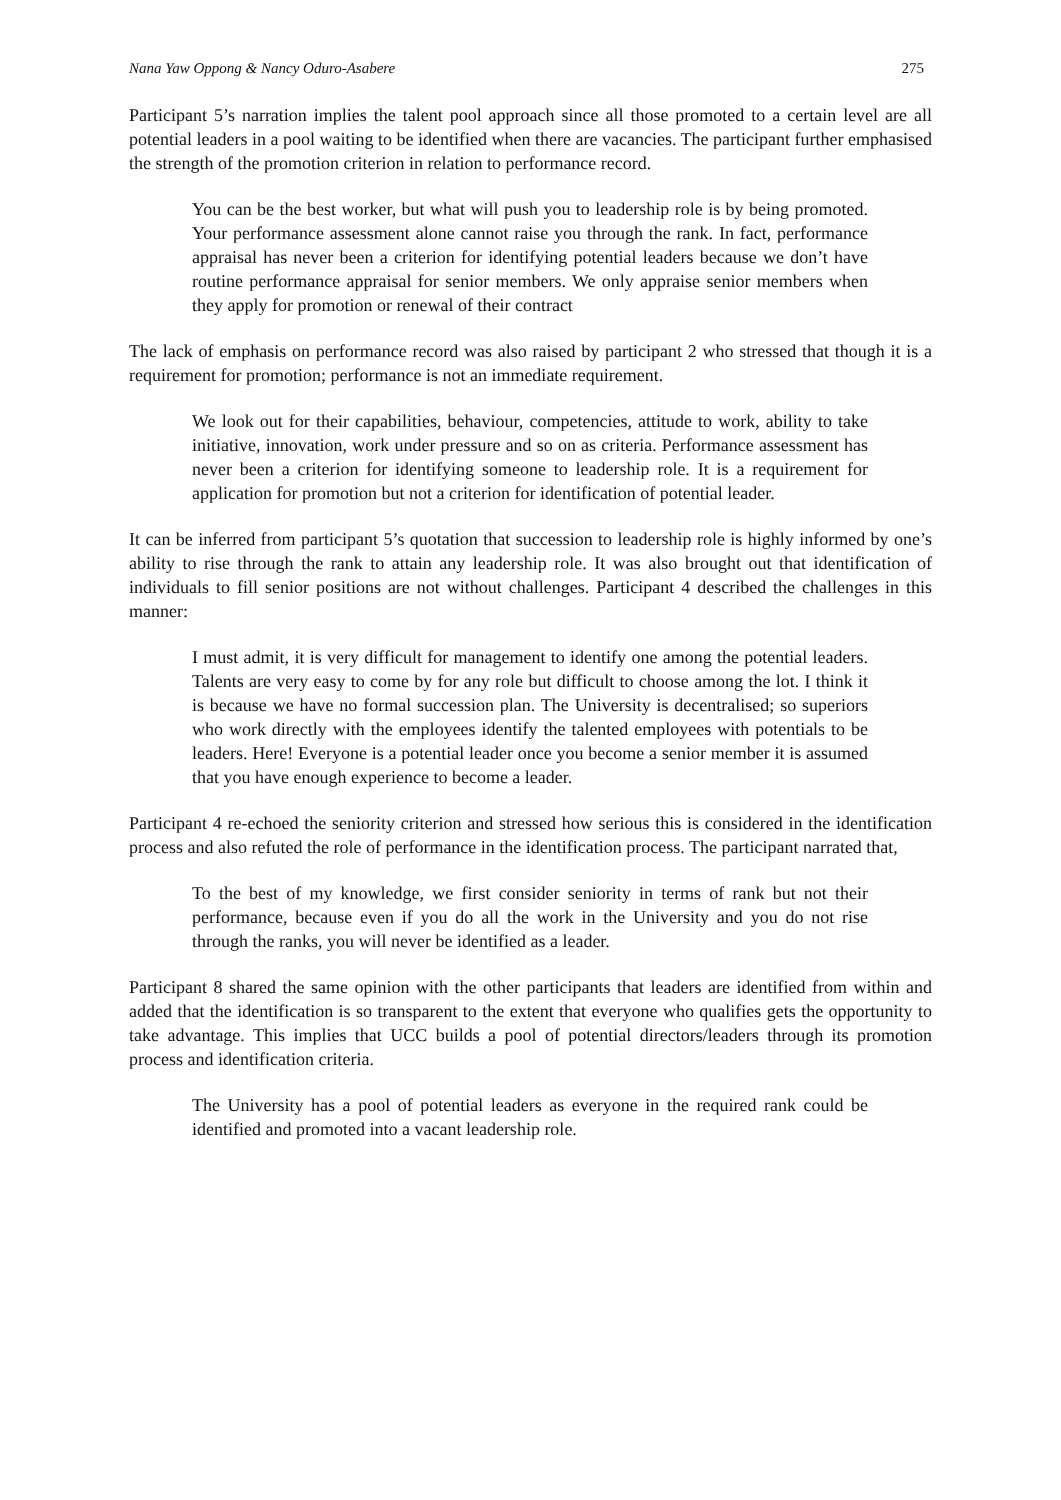Nana Yaw Oppong & Nancy Oduro-Asabere 275
Participant 5’s narration implies the talent pool approach since all those promoted to a certain level are all potential leaders in a pool waiting to be identified when there are vacancies. The participant further emphasised the strength of the promotion criterion in relation to performance record.
You can be the best worker, but what will push you to leadership role is by being promoted. Your performance assessment alone cannot raise you through the rank. In fact, performance appraisal has never been a criterion for identifying potential leaders because we don’t have routine performance appraisal for senior members. We only appraise senior members when they apply for promotion or renewal of their contract
The lack of emphasis on performance record was also raised by participant 2 who stressed that though it is a requirement for promotion; performance is not an immediate requirement.
We look out for their capabilities, behaviour, competencies, attitude to work, ability to take initiative, innovation, work under pressure and so on as criteria. Performance assessment has never been a criterion for identifying someone to leadership role. It is a requirement for application for promotion but not a criterion for identification of potential leader.
It can be inferred from participant 5’s quotation that succession to leadership role is highly informed by one’s ability to rise through the rank to attain any leadership role. It was also brought out that identification of individuals to fill senior positions are not without challenges. Participant 4 described the challenges in this manner:
I must admit, it is very difficult for management to identify one among the potential leaders. Talents are very easy to come by for any role but difficult to choose among the lot. I think it is because we have no formal succession plan. The University is decentralised; so superiors who work directly with the employees identify the talented employees with potentials to be leaders. Here! Everyone is a potential leader once you become a senior member it is assumed that you have enough experience to become a leader.
Participant 4 re-echoed the seniority criterion and stressed how serious this is considered in the identification process and also refuted the role of performance in the identification process. The participant narrated that,
To the best of my knowledge, we first consider seniority in terms of rank but not their performance, because even if you do all the work in the University and you do not rise through the ranks, you will never be identified as a leader.
Participant 8 shared the same opinion with the other participants that leaders are identified from within and added that the identification is so transparent to the extent that everyone who qualifies gets the opportunity to take advantage. This implies that UCC builds a pool of potential directors/leaders through its promotion process and identification criteria.
The University has a pool of potential leaders as everyone in the required rank could be identified and promoted into a vacant leadership role.